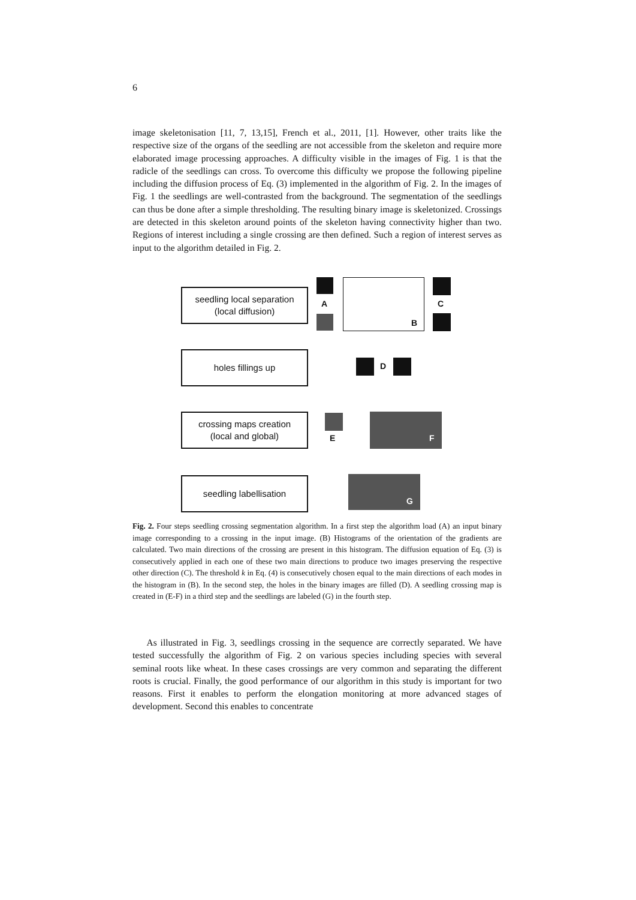6
image skeletonisation [11, 7, 13,15], French et al., 2011, [1]. However, other traits like the respective size of the organs of the seedling are not accessible from the skeleton and require more elaborated image processing approaches. A difficulty visible in the images of Fig. 1 is that the radicle of the seedlings can cross. To overcome this difficulty we propose the following pipeline including the diffusion process of Eq. (3) implemented in the algorithm of Fig. 2. In the images of Fig. 1 the seedlings are well-contrasted from the background. The segmentation of the seedlings can thus be done after a simple thresholding. The resulting binary image is skeletonized. Crossings are detected in this skeleton around points of the skeleton having connectivity higher than two. Regions of interest including a single crossing are then defined. Such a region of interest serves as input to the algorithm detailed in Fig. 2.
seedling local separation
(local diffusion)
holes fillings up
crossing maps creation
(local and global)
seedling labellisation
A
B
C
D
E F
G
Fig. 2. Four steps seedling crossing segmentation algorithm. In a first step the algorithm load (A) an input binary image corresponding to a crossing in the input image. (B) Histograms of the orientation of the gradients are calculated. Two main directions of the crossing are present in this histogram. The diffusion equation of Eq. (3) is consecutively applied in each one of these two main directions to produce two images preserving the respective other direction (C). The threshold k in Eq. (4) is consecutively chosen equal to the main directions of each modes in the histogram in (B). In the second step, the holes in the binary images are filled (D). A seedling crossing map is created in (E-F) in a third step and the seedlings are labeled (G) in the fourth step.
As illustrated in Fig. 3, seedlings crossing in the sequence are correctly separated. We have tested successfully the algorithm of Fig. 2 on various species including species with several seminal roots like wheat. In these cases crossings are very common and separating the different roots is crucial. Finally, the good performance of our algorithm in this study is important for two reasons. First it enables to perform the elongation monitoring at more advanced stages of development. Second this enables to concentrate